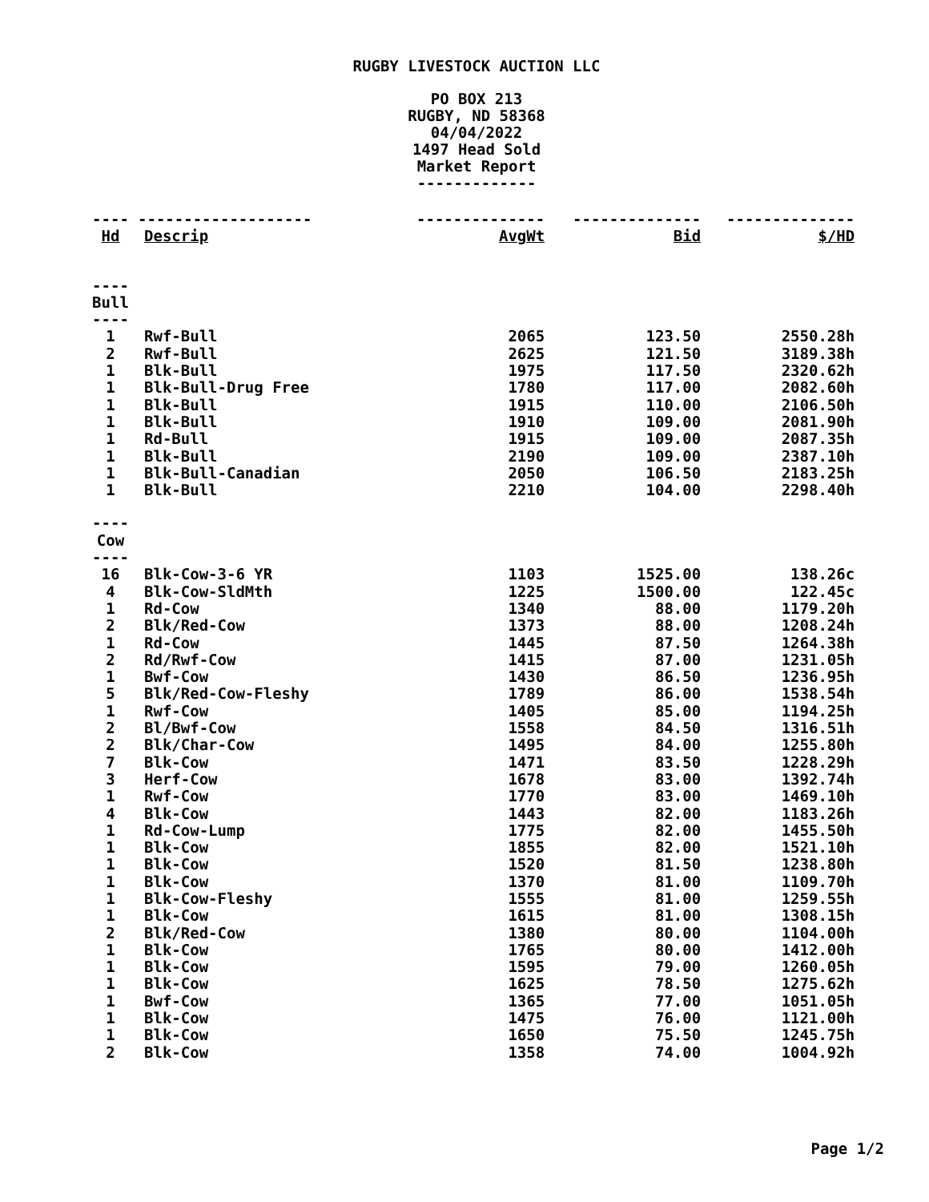RUGBY LIVESTOCK AUCTION LLC
PO BOX 213
RUGBY, ND 58368
04/04/2022
1497 Head Sold
Market Report
-------------
| ---- | ------------------- | -------------- | -------------- | -------------- |
| Hd | Descrip | AvgWt | Bid | $/HD |
| ---- | | | | |
| Bull | | | | |
| ---- | | | | |
| 1 | Rwf-Bull | 2065 | 123.50 | 2550.28h |
| 2 | Rwf-Bull | 2625 | 121.50 | 3189.38h |
| 1 | Blk-Bull | 1975 | 117.50 | 2320.62h |
| 1 | Blk-Bull-Drug Free | 1780 | 117.00 | 2082.60h |
| 1 | Blk-Bull | 1915 | 110.00 | 2106.50h |
| 1 | Blk-Bull | 1910 | 109.00 | 2081.90h |
| 1 | Rd-Bull | 1915 | 109.00 | 2087.35h |
| 1 | Blk-Bull | 2190 | 109.00 | 2387.10h |
| 1 | Blk-Bull-Canadian | 2050 | 106.50 | 2183.25h |
| 1 | Blk-Bull | 2210 | 104.00 | 2298.40h |
| ---- | | | | |
| Cow | | | | |
| ---- | | | | |
| 16 | Blk-Cow-3-6 YR | 1103 | 1525.00 | 138.26c |
| 4 | Blk-Cow-SldMth | 1225 | 1500.00 | 122.45c |
| 1 | Rd-Cow | 1340 | 88.00 | 1179.20h |
| 2 | Blk/Red-Cow | 1373 | 88.00 | 1208.24h |
| 1 | Rd-Cow | 1445 | 87.50 | 1264.38h |
| 2 | Rd/Rwf-Cow | 1415 | 87.00 | 1231.05h |
| 1 | Bwf-Cow | 1430 | 86.50 | 1236.95h |
| 5 | Blk/Red-Cow-Fleshy | 1789 | 86.00 | 1538.54h |
| 1 | Rwf-Cow | 1405 | 85.00 | 1194.25h |
| 2 | Bl/Bwf-Cow | 1558 | 84.50 | 1316.51h |
| 2 | Blk/Char-Cow | 1495 | 84.00 | 1255.80h |
| 7 | Blk-Cow | 1471 | 83.50 | 1228.29h |
| 3 | Herf-Cow | 1678 | 83.00 | 1392.74h |
| 1 | Rwf-Cow | 1770 | 83.00 | 1469.10h |
| 4 | Blk-Cow | 1443 | 82.00 | 1183.26h |
| 1 | Rd-Cow-Lump | 1775 | 82.00 | 1455.50h |
| 1 | Blk-Cow | 1855 | 82.00 | 1521.10h |
| 1 | Blk-Cow | 1520 | 81.50 | 1238.80h |
| 1 | Blk-Cow | 1370 | 81.00 | 1109.70h |
| 1 | Blk-Cow-Fleshy | 1555 | 81.00 | 1259.55h |
| 1 | Blk-Cow | 1615 | 81.00 | 1308.15h |
| 2 | Blk/Red-Cow | 1380 | 80.00 | 1104.00h |
| 1 | Blk-Cow | 1765 | 80.00 | 1412.00h |
| 1 | Blk-Cow | 1595 | 79.00 | 1260.05h |
| 1 | Blk-Cow | 1625 | 78.50 | 1275.62h |
| 1 | Bwf-Cow | 1365 | 77.00 | 1051.05h |
| 1 | Blk-Cow | 1475 | 76.00 | 1121.00h |
| 1 | Blk-Cow | 1650 | 75.50 | 1245.75h |
| 2 | Blk-Cow | 1358 | 74.00 | 1004.92h |
Page 1/2